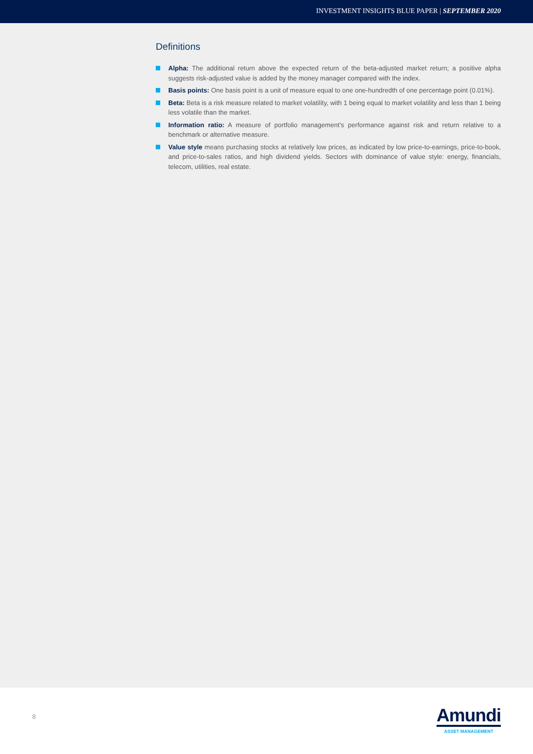INVESTMENT INSIGHTS BLUE PAPER | SEPTEMBER 2020
Definitions
Alpha: The additional return above the expected return of the beta-adjusted market return; a positive alpha suggests risk-adjusted value is added by the money manager compared with the index.
Basis points: One basis point is a unit of measure equal to one one-hundredth of one percentage point (0.01%).
Beta: Beta is a risk measure related to market volatility, with 1 being equal to market volatility and less than 1 being less volatile than the market.
Information ratio: A measure of portfolio management’s performance against risk and return relative to a benchmark or alternative measure.
Value style means purchasing stocks at relatively low prices, as indicated by low price-to-earnings, price-to-book, and price-to-sales ratios, and high dividend yields. Sectors with dominance of value style: energy, financials, telecom, utilities, real estate.
8
Amundi
ASSET MANAGEMENT